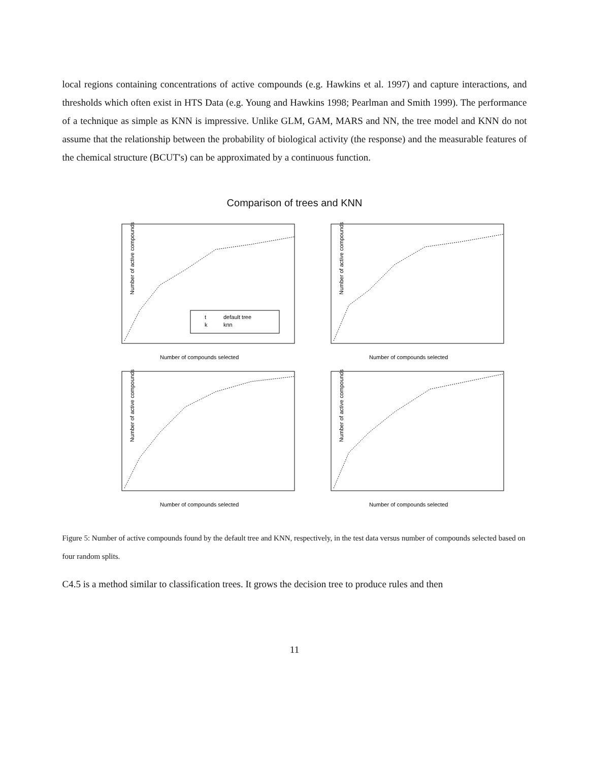local regions containing concentrations of active compounds (e.g. Hawkins et al. 1997) and capture interactions, and thresholds which often exist in HTS Data (e.g. Young and Hawkins 1998; Pearlman and Smith 1999). The performance of a technique as simple as KNN is impressive. Unlike GLM, GAM, MARS and NN, the tree model and KNN do not assume that the relationship between the probability of biological activity (the response) and the measurable features of the chemical structure (BCUT's) can be approximated by a continuous function.
Comparison of trees and KNN
Number of active compounds
t
default tree
k
knn
Number of compounds selected
Number of active compounds
Number of compounds selected
Number of active compounds
Number of compounds selected
Number of active compounds
Number of compounds selected
Figure 5: Number of active compounds found by the default tree and KNN, respectively, in the test data versus number of compounds selected based on four random splits.
C4.5 is a method similar to classification trees. It grows the decision tree to produce rules and then
11